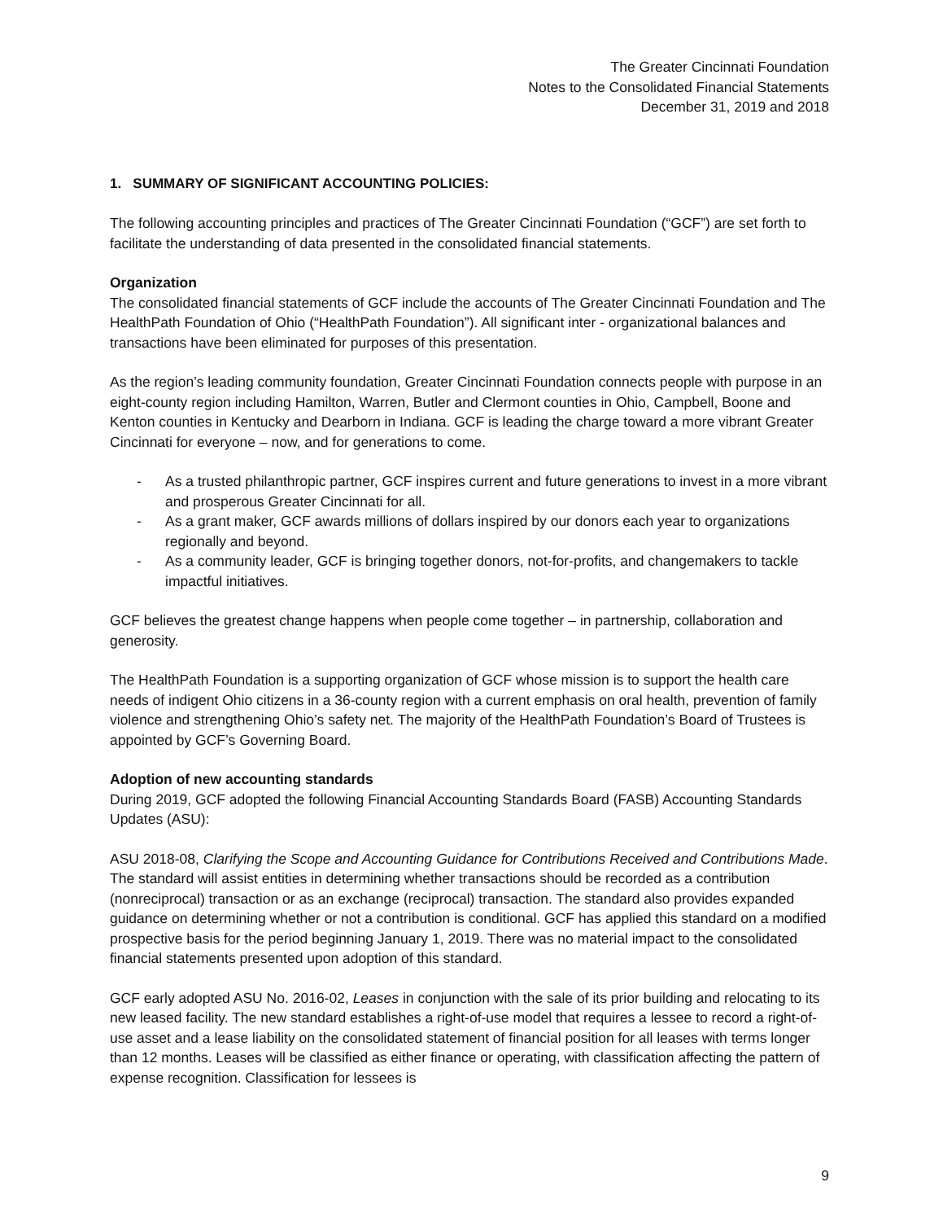The Greater Cincinnati Foundation
Notes to the Consolidated Financial Statements
December 31, 2019 and 2018
1. SUMMARY OF SIGNIFICANT ACCOUNTING POLICIES:
The following accounting principles and practices of The Greater Cincinnati Foundation (“GCF”) are set forth to facilitate the understanding of data presented in the consolidated financial statements.
Organization
The consolidated financial statements of GCF include the accounts of The Greater Cincinnati Foundation and The HealthPath Foundation of Ohio (“HealthPath Foundation”). All significant inter - organizational balances and transactions have been eliminated for purposes of this presentation.
As the region’s leading community foundation, Greater Cincinnati Foundation connects people with purpose in an eight-county region including Hamilton, Warren, Butler and Clermont counties in Ohio, Campbell, Boone and Kenton counties in Kentucky and Dearborn in Indiana. GCF is leading the charge toward a more vibrant Greater Cincinnati for everyone – now, and for generations to come.
- As a trusted philanthropic partner, GCF inspires current and future generations to invest in a more vibrant and prosperous Greater Cincinnati for all.
- As a grant maker, GCF awards millions of dollars inspired by our donors each year to organizations regionally and beyond.
- As a community leader, GCF is bringing together donors, not-for-profits, and changemakers to tackle impactful initiatives.
GCF believes the greatest change happens when people come together – in partnership, collaboration and generosity.
The HealthPath Foundation is a supporting organization of GCF whose mission is to support the health care needs of indigent Ohio citizens in a 36-county region with a current emphasis on oral health, prevention of family violence and strengthening Ohio’s safety net. The majority of the HealthPath Foundation’s Board of Trustees is appointed by GCF’s Governing Board.
Adoption of new accounting standards
During 2019, GCF adopted the following Financial Accounting Standards Board (FASB) Accounting Standards Updates (ASU):
ASU 2018-08, Clarifying the Scope and Accounting Guidance for Contributions Received and Contributions Made. The standard will assist entities in determining whether transactions should be recorded as a contribution (nonreciprocal) transaction or as an exchange (reciprocal) transaction. The standard also provides expanded guidance on determining whether or not a contribution is conditional. GCF has applied this standard on a modified prospective basis for the period beginning January 1, 2019. There was no material impact to the consolidated financial statements presented upon adoption of this standard.
GCF early adopted ASU No. 2016-02, Leases in conjunction with the sale of its prior building and relocating to its new leased facility. The new standard establishes a right-of-use model that requires a lessee to record a right-of-use asset and a lease liability on the consolidated statement of financial position for all leases with terms longer than 12 months. Leases will be classified as either finance or operating, with classification affecting the pattern of expense recognition. Classification for lessees is
9